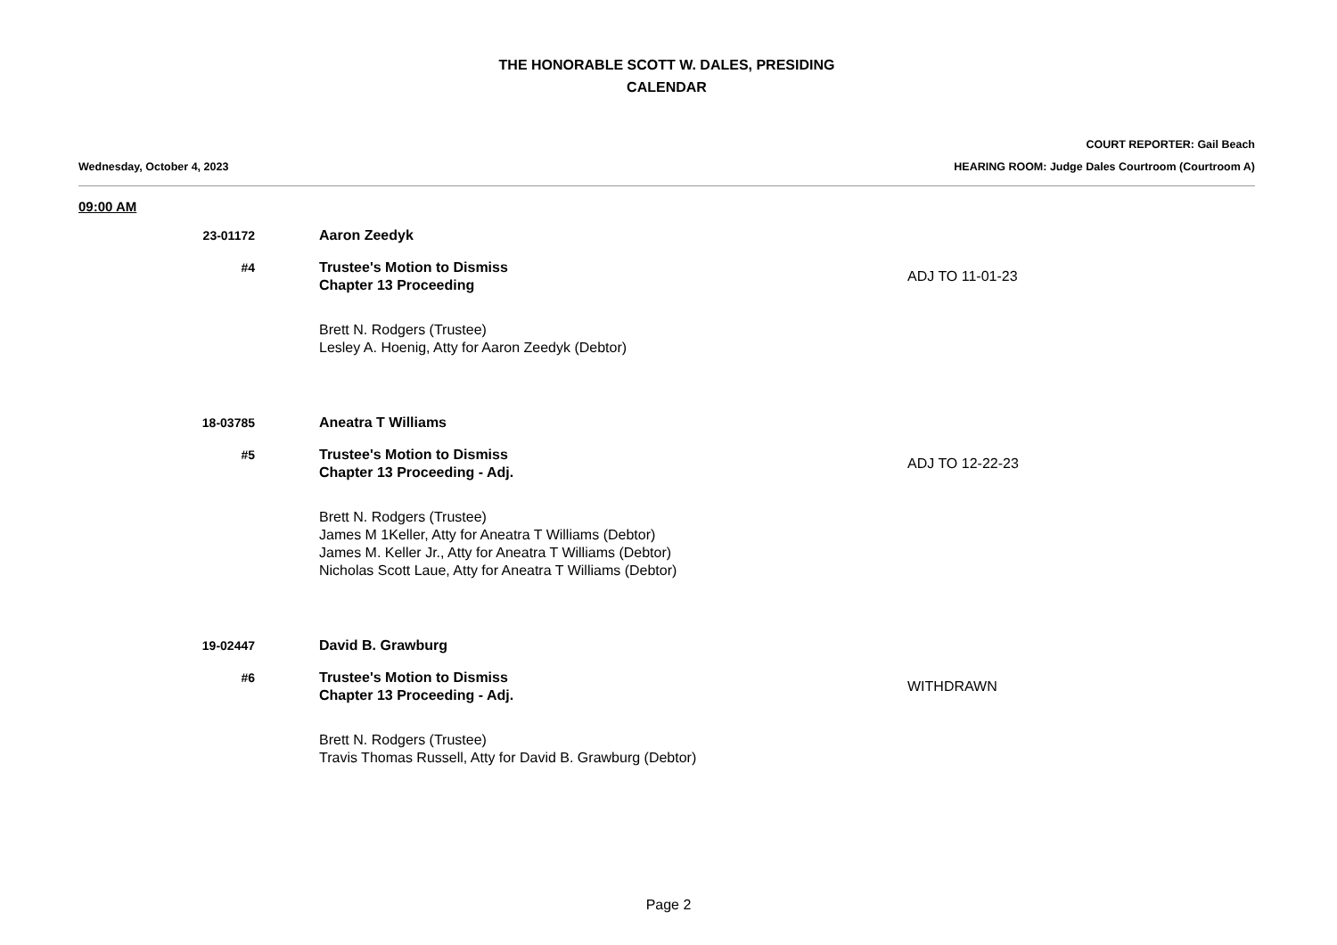THE HONORABLE SCOTT W. DALES, PRESIDING
CALENDAR
Wednesday, October 4, 2023 COURT REPORTER: Gail Beach
HEARING ROOM: Judge Dales Courtroom (Courtroom A)
09:00 AM
23-01172
Aaron Zeedyk
#4
Trustee's Motion to Dismiss
Chapter 13 Proceeding
ADJ TO 11-01-23
Brett N. Rodgers (Trustee)
Lesley A. Hoenig, Atty for Aaron Zeedyk (Debtor)
18-03785
Aneatra T Williams
#5
Trustee's Motion to Dismiss
Chapter 13 Proceeding - Adj.
ADJ TO 12-22-23
Brett N. Rodgers (Trustee)
James M 1Keller, Atty for Aneatra T Williams (Debtor)
James M. Keller Jr., Atty for Aneatra T Williams (Debtor)
Nicholas Scott Laue, Atty for Aneatra T Williams (Debtor)
19-02447
David B. Grawburg
#6
Trustee's Motion to Dismiss
Chapter 13 Proceeding - Adj.
WITHDRAWN
Brett N. Rodgers (Trustee)
Travis Thomas Russell, Atty for David B. Grawburg (Debtor)
Page 2